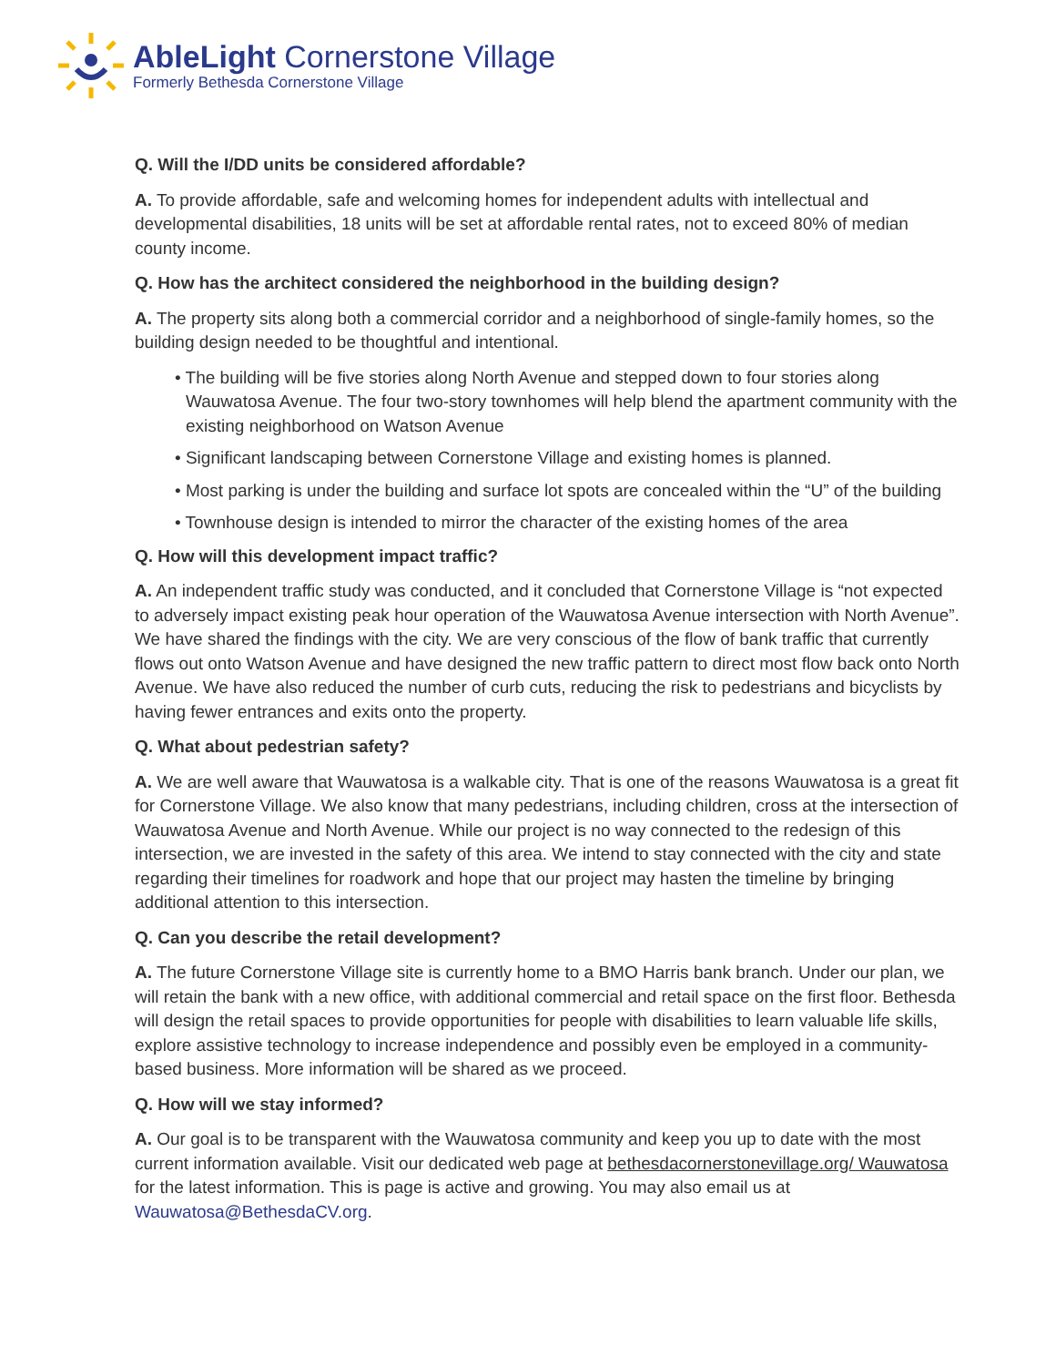AbleLight Cornerstone Village
Formerly Bethesda Cornerstone Village
Q. Will the I/DD units be considered affordable?
A. To provide affordable, safe and welcoming homes for independent adults with intellectual and developmental disabilities, 18 units will be set at affordable rental rates, not to exceed 80% of median county income.
Q. How has the architect considered the neighborhood in the building design?
A. The property sits along both a commercial corridor and a neighborhood of single-family homes, so the building design needed to be thoughtful and intentional.
• The building will be five stories along North Avenue and stepped down to four stories along Wauwatosa Avenue. The four two-story townhomes will help blend the apartment community with the existing neighborhood on Watson Avenue
• Significant landscaping between Cornerstone Village and existing homes is planned.
• Most parking is under the building and surface lot spots are concealed within the “U” of the building
• Townhouse design is intended to mirror the character of the existing homes of the area
Q. How will this development impact traffic?
A. An independent traffic study was conducted, and it concluded that Cornerstone Village is “not expected to adversely impact existing peak hour operation of the Wauwatosa Avenue intersection with North Avenue”. We have shared the findings with the city. We are very conscious of the flow of bank traffic that currently flows out onto Watson Avenue and have designed the new traffic pattern to direct most flow back onto North Avenue. We have also reduced the number of curb cuts, reducing the risk to pedestrians and bicyclists by having fewer entrances and exits onto the property.
Q. What about pedestrian safety?
A. We are well aware that Wauwatosa is a walkable city. That is one of the reasons Wauwatosa is a great fit for Cornerstone Village. We also know that many pedestrians, including children, cross at the intersection of Wauwatosa Avenue and North Avenue. While our project is no way connected to the redesign of this intersection, we are invested in the safety of this area. We intend to stay connected with the city and state regarding their timelines for roadwork and hope that our project may hasten the timeline by bringing additional attention to this intersection.
Q. Can you describe the retail development?
A. The future Cornerstone Village site is currently home to a BMO Harris bank branch. Under our plan, we will retain the bank with a new office, with additional commercial and retail space on the first floor. Bethesda will design the retail spaces to provide opportunities for people with disabilities to learn valuable life skills, explore assistive technology to increase independence and possibly even be employed in a community-based business. More information will be shared as we proceed.
Q. How will we stay informed?
A. Our goal is to be transparent with the Wauwatosa community and keep you up to date with the most current information available. Visit our dedicated web page at bethesdacornerstonevillage.org/ Wauwatosa for the latest information. This is page is active and growing. You may also email us at Wauwatosa@BethesdaCV.org.